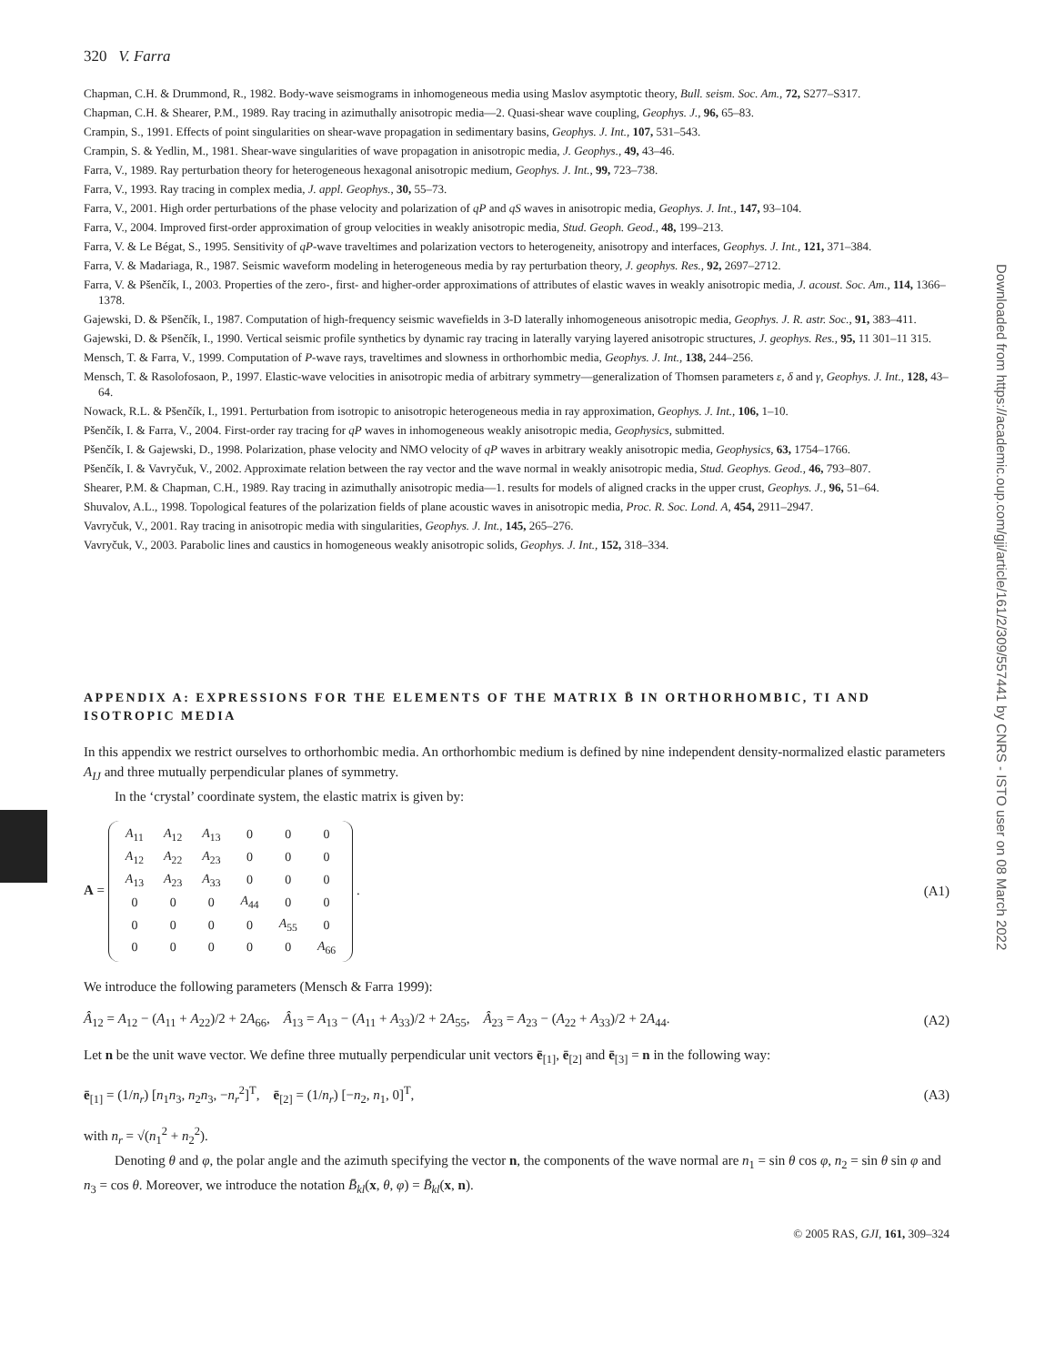Downloaded from https://academic.oup.com/gji/article/161/2/309/557441 by CNRS - ISTO user on 08 March 2022
320 V. Farra
Chapman, C.H. & Drummond, R., 1982. Body-wave seismograms in inhomogeneous media using Maslov asymptotic theory, Bull. seism. Soc. Am., 72, S277–S317.
Chapman, C.H. & Shearer, P.M., 1989. Ray tracing in azimuthally anisotropic media—2. Quasi-shear wave coupling, Geophys. J., 96, 65–83.
Crampin, S., 1991. Effects of point singularities on shear-wave propagation in sedimentary basins, Geophys. J. Int., 107, 531–543.
Crampin, S. & Yedlin, M., 1981. Shear-wave singularities of wave propagation in anisotropic media, J. Geophys., 49, 43–46.
Farra, V., 1989. Ray perturbation theory for heterogeneous hexagonal anisotropic medium, Geophys. J. Int., 99, 723–738.
Farra, V., 1993. Ray tracing in complex media, J. appl. Geophys., 30, 55–73.
Farra, V., 2001. High order perturbations of the phase velocity and polarization of qP and qS waves in anisotropic media, Geophys. J. Int., 147, 93–104.
Farra, V., 2004. Improved first-order approximation of group velocities in weakly anisotropic media, Stud. Geoph. Geod., 48, 199–213.
Farra, V. & Le Bégat, S., 1995. Sensitivity of qP-wave traveltimes and polarization vectors to heterogeneity, anisotropy and interfaces, Geophys. J. Int., 121, 371–384.
Farra, V. & Madariaga, R., 1987. Seismic waveform modeling in heterogeneous media by ray perturbation theory, J. geophys. Res., 92, 2697–2712.
Farra, V. & Pšenčík, I., 2003. Properties of the zero-, first- and higher-order approximations of attributes of elastic waves in weakly anisotropic media, J. acoust. Soc. Am., 114, 1366–1378.
Gajewski, D. & Pšenčík, I., 1987. Computation of high-frequency seismic wavefields in 3-D laterally inhomogeneous anisotropic media, Geophys. J. R. astr. Soc., 91, 383–411.
Gajewski, D. & Pšenčík, I., 1990. Vertical seismic profile synthetics by dynamic ray tracing in laterally varying layered anisotropic structures, J. geophys. Res., 95, 11 301–11 315.
Mensch, T. & Farra, V., 1999. Computation of P-wave rays, traveltimes and slowness in orthorhombic media, Geophys. J. Int., 138, 244–256.
Mensch, T. & Rasolofosaon, P., 1997. Elastic-wave velocities in anisotropic media of arbitrary symmetry—generalization of Thomsen parameters ε, δ and γ, Geophys. J. Int., 128, 43–64.
Nowack, R.L. & Pšenčík, I., 1991. Perturbation from isotropic to anisotropic heterogeneous media in ray approximation, Geophys. J. Int., 106, 1–10.
Pšenčík, I. & Farra, V., 2004. First-order ray tracing for qP waves in inhomogeneous weakly anisotropic media, Geophysics, submitted.
Pšenčík, I. & Gajewski, D., 1998. Polarization, phase velocity and NMO velocity of qP waves in arbitrary weakly anisotropic media, Geophysics, 63, 1754–1766.
Pšenčík, I. & Vavryčuk, V., 2002. Approximate relation between the ray vector and the wave normal in weakly anisotropic media, Stud. Geophys. Geod., 46, 793–807.
Shearer, P.M. & Chapman, C.H., 1989. Ray tracing in azimuthally anisotropic media—1. results for models of aligned cracks in the upper crust, Geophys. J., 96, 51–64.
Shuvalov, A.L., 1998. Topological features of the polarization fields of plane acoustic waves in anisotropic media, Proc. R. Soc. Lond. A, 454, 2911–2947.
Vavryčuk, V., 2001. Ray tracing in anisotropic media with singularities, Geophys. J. Int., 145, 265–276.
Vavryčuk, V., 2003. Parabolic lines and caustics in homogeneous weakly anisotropic solids, Geophys. J. Int., 152, 318–334.
APPENDIX A: EXPRESSIONS FOR THE ELEMENTS OF THE MATRIX B̄ IN ORTHORHOMBIC, TI AND ISOTROPIC MEDIA
In this appendix we restrict ourselves to orthorhombic media. An orthorhombic medium is defined by nine independent density-normalized elastic parameters A<sub>IJ</sub> and three mutually perpendicular planes of symmetry.
In the ‘crystal’ coordinate system, the elastic matrix is given by:
A =
| A<sub>11</sub> | A<sub>12</sub> | A<sub>13</sub> | 0 | 0 | 0 |
| A<sub>12</sub> | A<sub>22</sub> | A<sub>23</sub> | 0 | 0 | 0 |
| A<sub>13</sub> | A<sub>23</sub> | A<sub>33</sub> | 0 | 0 | 0 |
| 0 | 0 | 0 | A<sub>44</sub> | 0 | 0 |
| 0 | 0 | 0 | 0 | A<sub>55</sub> | 0 |
| 0 | 0 | 0 | 0 | 0 | A<sub>66</sub> |
.
(A1)
We introduce the following parameters (Mensch & Farra 1999):
Â<sub>12</sub> = A<sub>12</sub> − (A<sub>11</sub> + A<sub>22</sub>)/2 + 2A<sub>66</sub>, Â<sub>13</sub> = A<sub>13</sub> − (A<sub>11</sub> + A<sub>33</sub>)/2 + 2A<sub>55</sub>, Â<sub>23</sub> = A<sub>23</sub> − (A<sub>22</sub> + A<sub>33</sub>)/2 + 2A<sub>44</sub>.
(A2)
Let n be the unit wave vector. We define three mutually perpendicular unit vectors ē<sub>[1]</sub>, ē<sub>[2]</sub> and ē<sub>[3]</sub> = n in the following way:
ē<sub>[1]</sub> = (1/n<sub>r</sub>) [n<sub>1</sub>n<sub>3</sub>, n<sub>2</sub>n<sub>3</sub>, −n<sub>r</sub><sup>2</sup>]<sup>T</sup>, ē<sub>[2]</sub> = (1/n<sub>r</sub>) [−n<sub>2</sub>, n<sub>1</sub>, 0]<sup>T</sup>,
(A3)
with n<sub>r</sub> = √(n<sub>1</sub><sup>2</sup> + n<sub>2</sub><sup>2</sup>).
Denoting θ and φ, the polar angle and the azimuth specifying the vector n, the components of the wave normal are n<sub>1</sub> = sin θ cos φ, n<sub>2</sub> = sin θ sin φ and n<sub>3</sub> = cos θ. Moreover, we introduce the notation B̄<sub>kl</sub>(x, θ, φ) = B̄<sub>kl</sub>(x, n).
© 2005 RAS, GJI, 161, 309–324